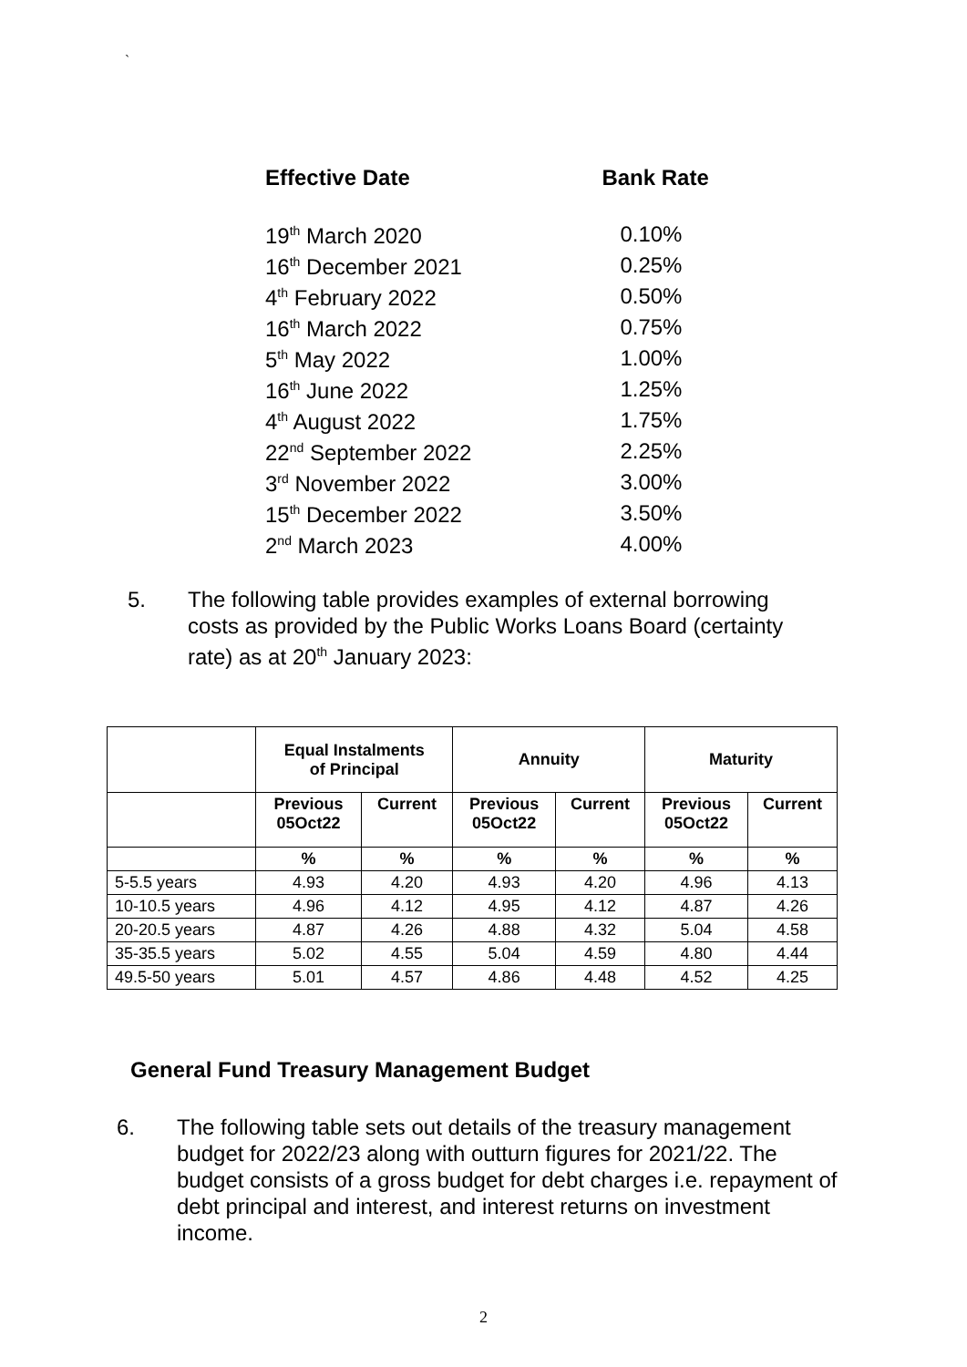`
| Effective Date | Bank Rate |
| --- | --- |
| 19<sup>th</sup> March 2020 | 0.10% |
| 16<sup>th</sup> December 2021 | 0.25% |
| 4<sup>th</sup> February 2022 | 0.50% |
| 16<sup>th</sup> March 2022 | 0.75% |
| 5<sup>th</sup> May 2022 | 1.00% |
| 16<sup>th</sup> June 2022 | 1.25% |
| 4<sup>th</sup> August 2022 | 1.75% |
| 22<sup>nd</sup> September 2022 | 2.25% |
| 3<sup>rd</sup> November 2022 | 3.00% |
| 15<sup>th</sup> December 2022 | 3.50% |
| 2<sup>nd</sup> March 2023 | 4.00% |
5. The following table provides examples of external borrowing costs as provided by the Public Works Loans Board (certainty rate) as at 20<sup>th</sup> January 2023:
| | Equal Instalments of Principal | | Annuity | | Maturity | |
| --- | --- | --- | --- | --- | --- | --- |
| | Previous 05Oct22 | Current | Previous 05Oct22 | Current | Previous 05Oct22 | Current |
| | % | % | % | % | % | % |
| 5-5.5 years | 4.93 | 4.20 | 4.93 | 4.20 | 4.96 | 4.13 |
| 10-10.5 years | 4.96 | 4.12 | 4.95 | 4.12 | 4.87 | 4.26 |
| 20-20.5 years | 4.87 | 4.26 | 4.88 | 4.32 | 5.04 | 4.58 |
| 35-35.5 years | 5.02 | 4.55 | 5.04 | 4.59 | 4.80 | 4.44 |
| 49.5-50 years | 5.01 | 4.57 | 4.86 | 4.48 | 4.52 | 4.25 |
General Fund Treasury Management Budget
6. The following table sets out details of the treasury management budget for 2022/23 along with outturn figures for 2021/22. The budget consists of a gross budget for debt charges i.e. repayment of debt principal and interest, and interest returns on investment income.
2